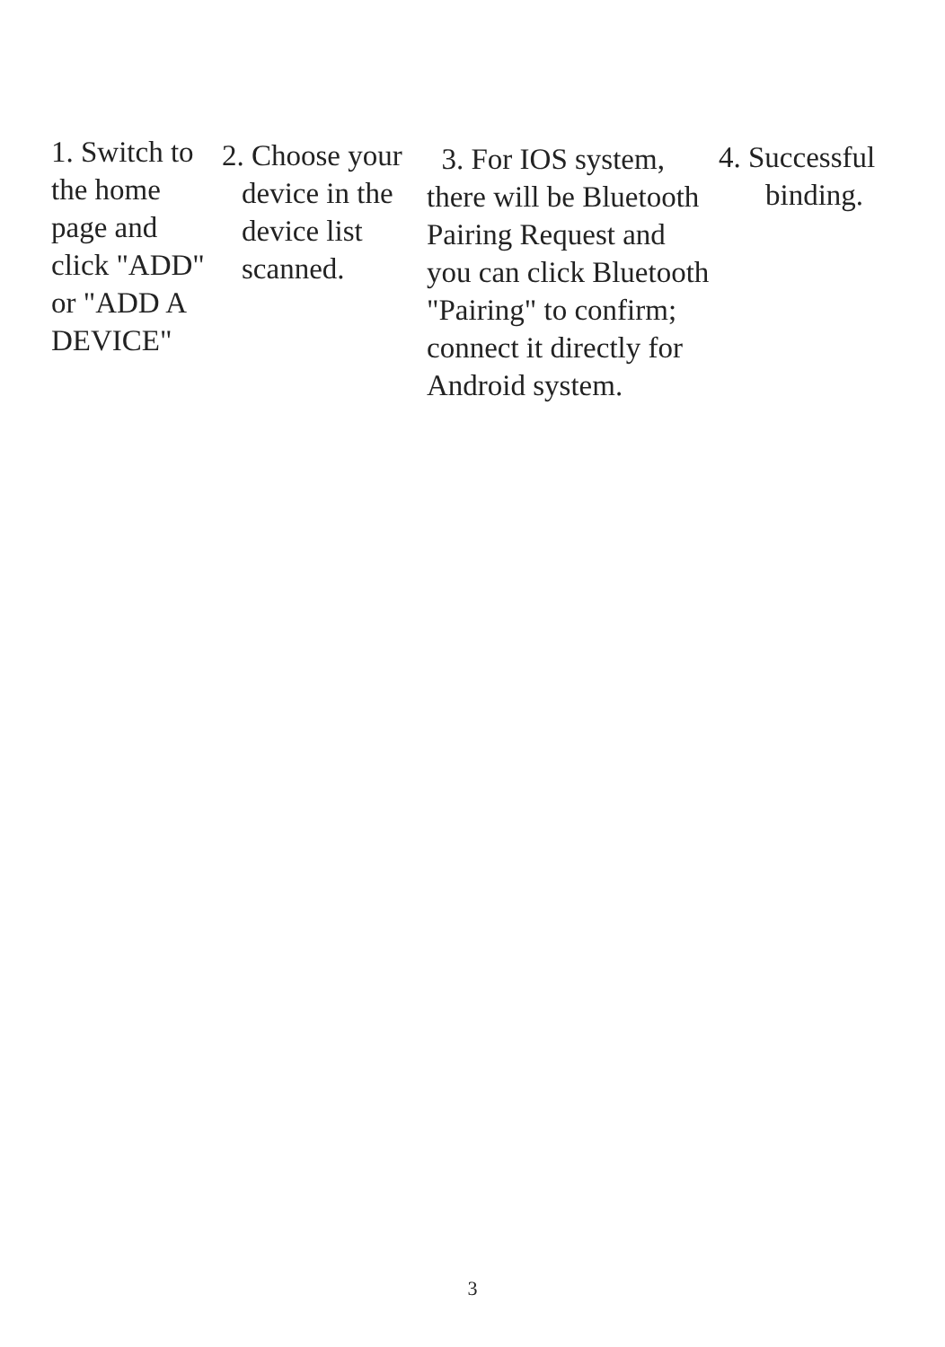1. Switch to
the home
page and
click "ADD"
or "ADD A
DEVICE"
2. Choose your
device in the
device list
scanned.
3. For IOS system,
there will be Bluetooth
Pairing Request and
you can click Bluetooth
"Pairing" to confirm;
connect it directly for
Android system.
4. Successful
binding.
3